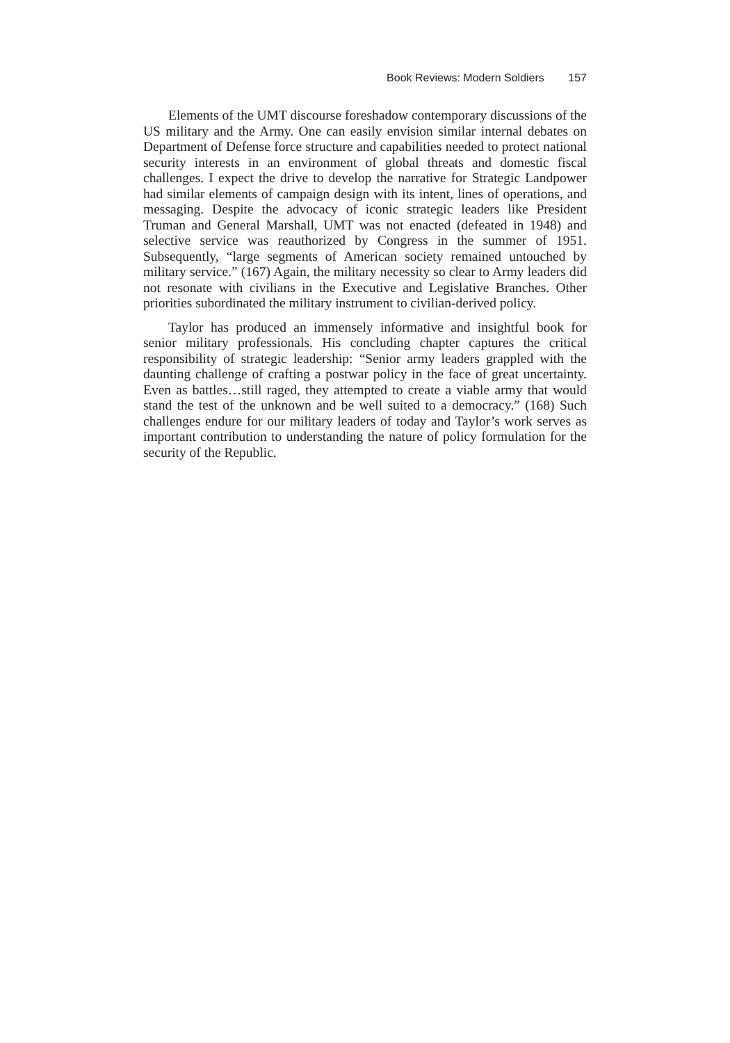Book Reviews: Modern Soldiers 157
Elements of the UMT discourse foreshadow contemporary discussions of the US military and the Army. One can easily envision similar internal debates on Department of Defense force structure and capabilities needed to protect national security interests in an environment of global threats and domestic fiscal challenges. I expect the drive to develop the narrative for Strategic Landpower had similar elements of campaign design with its intent, lines of operations, and messaging. Despite the advocacy of iconic strategic leaders like President Truman and General Marshall, UMT was not enacted (defeated in 1948) and selective service was reauthorized by Congress in the summer of 1951. Subsequently, “large segments of American society remained untouched by military service.” (167) Again, the military necessity so clear to Army leaders did not resonate with civilians in the Executive and Legislative Branches. Other priorities subordinated the military instrument to civilian-derived policy.
Taylor has produced an immensely informative and insightful book for senior military professionals. His concluding chapter captures the critical responsibility of strategic leadership: “Senior army leaders grappled with the daunting challenge of crafting a postwar policy in the face of great uncertainty. Even as battles…still raged, they attempted to create a viable army that would stand the test of the unknown and be well suited to a democracy.” (168) Such challenges endure for our military leaders of today and Taylor’s work serves as important contribution to understanding the nature of policy formulation for the security of the Republic.